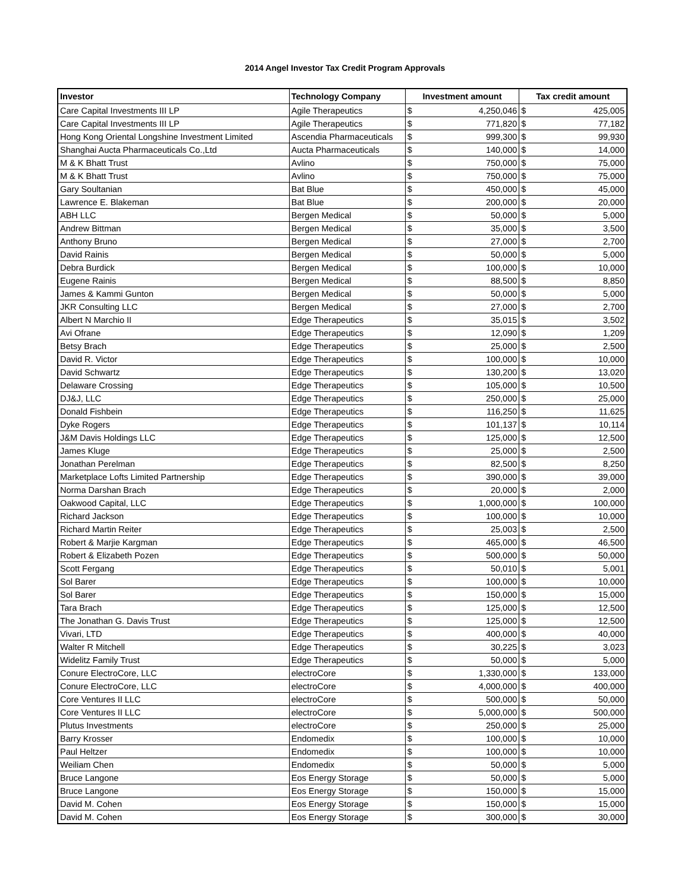2014 Angel Investor Tax Credit Program Approvals
| Investor | Technology Company | Investment amount | | Tax credit amount | |
| --- | --- | --- | --- | --- | --- |
| Care Capital Investments III LP | Agile Therapeutics | $ | 4,250,046 | $ | 425,005 |
| Care Capital Investments III LP | Agile Therapeutics | $ | 771,820 | $ | 77,182 |
| Hong Kong Oriental Longshine Investment Limited | Ascendia Pharmaceuticals | $ | 999,300 | $ | 99,930 |
| Shanghai Aucta Pharmaceuticals Co.,Ltd | Aucta Pharmaceuticals | $ | 140,000 | $ | 14,000 |
| M & K Bhatt Trust | Avlino | $ | 750,000 | $ | 75,000 |
| M & K Bhatt Trust | Avlino | $ | 750,000 | $ | 75,000 |
| Gary Soultanian | Bat Blue | $ | 450,000 | $ | 45,000 |
| Lawrence E. Blakeman | Bat Blue | $ | 200,000 | $ | 20,000 |
| ABH LLC | Bergen Medical | $ | 50,000 | $ | 5,000 |
| Andrew Bittman | Bergen Medical | $ | 35,000 | $ | 3,500 |
| Anthony Bruno | Bergen Medical | $ | 27,000 | $ | 2,700 |
| David Rainis | Bergen Medical | $ | 50,000 | $ | 5,000 |
| Debra Burdick | Bergen Medical | $ | 100,000 | $ | 10,000 |
| Eugene Rainis | Bergen Medical | $ | 88,500 | $ | 8,850 |
| James & Kammi Gunton | Bergen Medical | $ | 50,000 | $ | 5,000 |
| JKR Consulting LLC | Bergen Medical | $ | 27,000 | $ | 2,700 |
| Albert N Marchio II | Edge Therapeutics | $ | 35,015 | $ | 3,502 |
| Avi Ofrane | Edge Therapeutics | $ | 12,090 | $ | 1,209 |
| Betsy Brach | Edge Therapeutics | $ | 25,000 | $ | 2,500 |
| David R. Victor | Edge Therapeutics | $ | 100,000 | $ | 10,000 |
| David Schwartz | Edge Therapeutics | $ | 130,200 | $ | 13,020 |
| Delaware Crossing | Edge Therapeutics | $ | 105,000 | $ | 10,500 |
| DJ&J, LLC | Edge Therapeutics | $ | 250,000 | $ | 25,000 |
| Donald Fishbein | Edge Therapeutics | $ | 116,250 | $ | 11,625 |
| Dyke Rogers | Edge Therapeutics | $ | 101,137 | $ | 10,114 |
| J&M Davis Holdings LLC | Edge Therapeutics | $ | 125,000 | $ | 12,500 |
| James Kluge | Edge Therapeutics | $ | 25,000 | $ | 2,500 |
| Jonathan Perelman | Edge Therapeutics | $ | 82,500 | $ | 8,250 |
| Marketplace Lofts Limited Partnership | Edge Therapeutics | $ | 390,000 | $ | 39,000 |
| Norma Darshan Brach | Edge Therapeutics | $ | 20,000 | $ | 2,000 |
| Oakwood Capital, LLC | Edge Therapeutics | $ | 1,000,000 | $ | 100,000 |
| Richard Jackson | Edge Therapeutics | $ | 100,000 | $ | 10,000 |
| Richard Martin Reiter | Edge Therapeutics | $ | 25,003 | $ | 2,500 |
| Robert & Marjie Kargman | Edge Therapeutics | $ | 465,000 | $ | 46,500 |
| Robert & Elizabeth Pozen | Edge Therapeutics | $ | 500,000 | $ | 50,000 |
| Scott Fergang | Edge Therapeutics | $ | 50,010 | $ | 5,001 |
| Sol Barer | Edge Therapeutics | $ | 100,000 | $ | 10,000 |
| Sol Barer | Edge Therapeutics | $ | 150,000 | $ | 15,000 |
| Tara Brach | Edge Therapeutics | $ | 125,000 | $ | 12,500 |
| The Jonathan G. Davis Trust | Edge Therapeutics | $ | 125,000 | $ | 12,500 |
| Vivari, LTD | Edge Therapeutics | $ | 400,000 | $ | 40,000 |
| Walter R Mitchell | Edge Therapeutics | $ | 30,225 | $ | 3,023 |
| Widelitz Family Trust | Edge Therapeutics | $ | 50,000 | $ | 5,000 |
| Conure ElectroCore, LLC | electroCore | $ | 1,330,000 | $ | 133,000 |
| Conure ElectroCore, LLC | electroCore | $ | 4,000,000 | $ | 400,000 |
| Core Ventures II LLC | electroCore | $ | 500,000 | $ | 50,000 |
| Core Ventures II LLC | electroCore | $ | 5,000,000 | $ | 500,000 |
| Plutus Investments | electroCore | $ | 250,000 | $ | 25,000 |
| Barry Krosser | Endomedix | $ | 100,000 | $ | 10,000 |
| Paul Heltzer | Endomedix | $ | 100,000 | $ | 10,000 |
| Weiliam Chen | Endomedix | $ | 50,000 | $ | 5,000 |
| Bruce Langone | Eos Energy Storage | $ | 50,000 | $ | 5,000 |
| Bruce Langone | Eos Energy Storage | $ | 150,000 | $ | 15,000 |
| David M. Cohen | Eos Energy Storage | $ | 150,000 | $ | 15,000 |
| David M. Cohen | Eos Energy Storage | $ | 300,000 | $ | 30,000 |